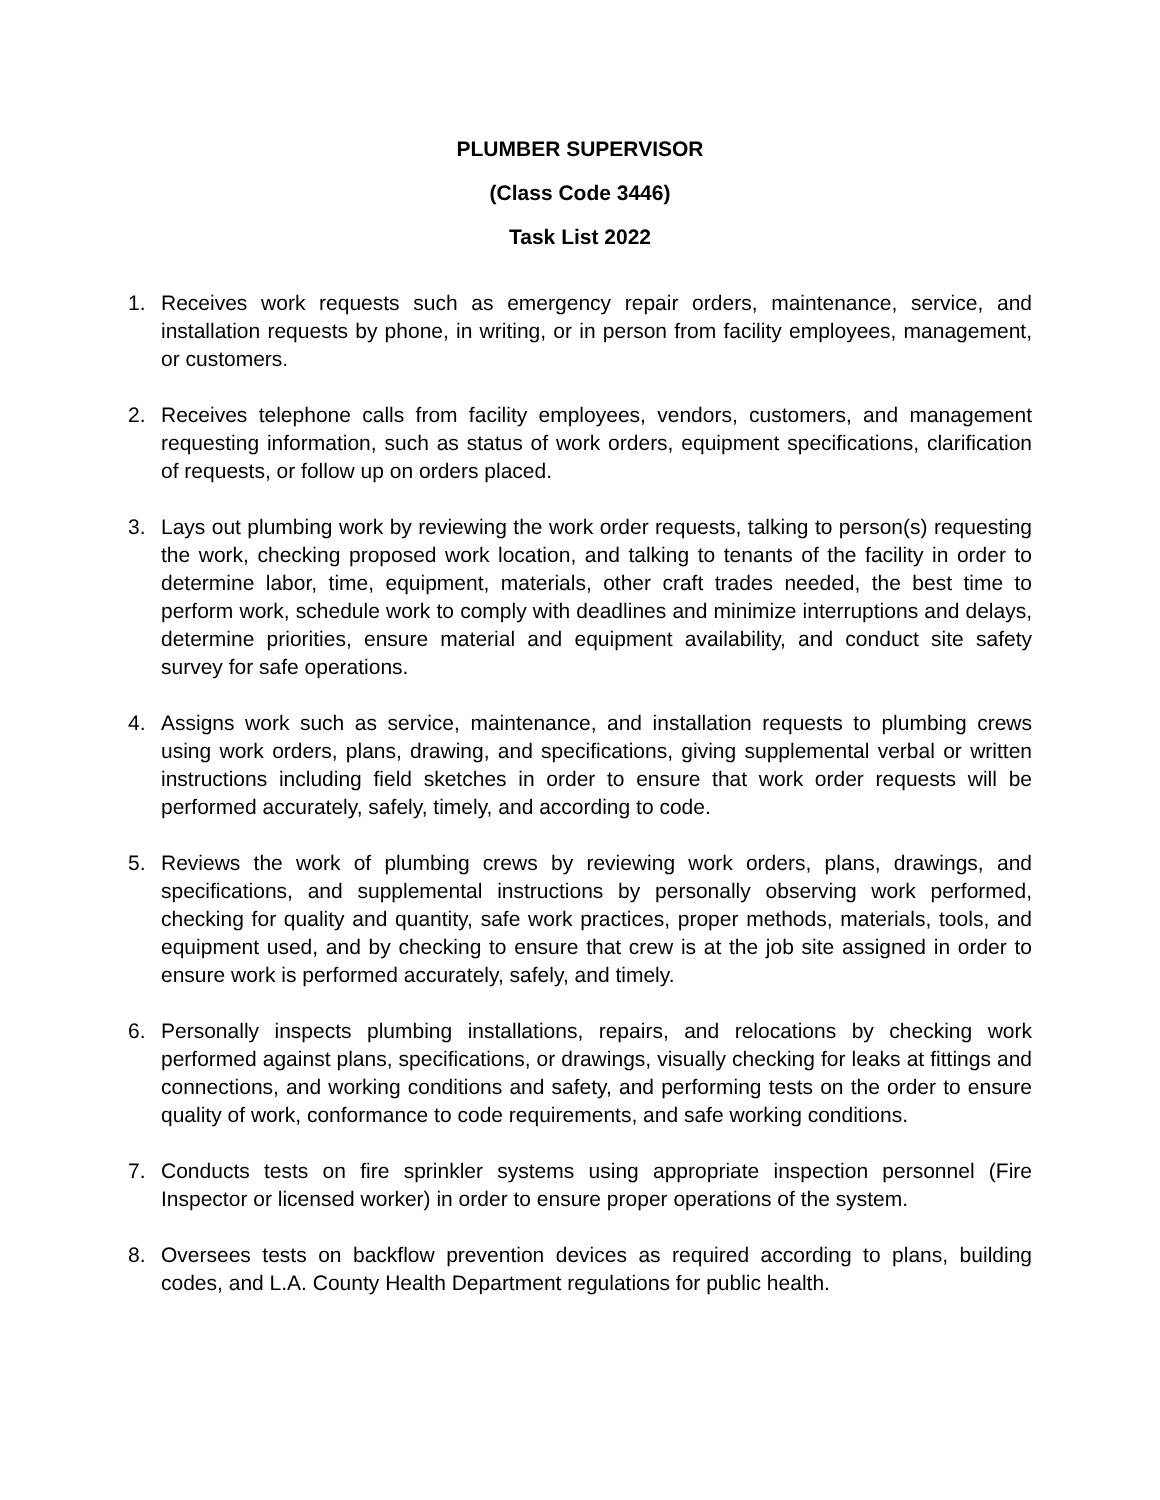PLUMBER SUPERVISOR
(Class Code 3446)
Task List 2022
1. Receives work requests such as emergency repair orders, maintenance, service, and installation requests by phone, in writing, or in person from facility employees, management, or customers.
2. Receives telephone calls from facility employees, vendors, customers, and management requesting information, such as status of work orders, equipment specifications, clarification of requests, or follow up on orders placed.
3. Lays out plumbing work by reviewing the work order requests, talking to person(s) requesting the work, checking proposed work location, and talking to tenants of the facility in order to determine labor, time, equipment, materials, other craft trades needed, the best time to perform work, schedule work to comply with deadlines and minimize interruptions and delays, determine priorities, ensure material and equipment availability, and conduct site safety survey for safe operations.
4. Assigns work such as service, maintenance, and installation requests to plumbing crews using work orders, plans, drawing, and specifications, giving supplemental verbal or written instructions including field sketches in order to ensure that work order requests will be performed accurately, safely, timely, and according to code.
5. Reviews the work of plumbing crews by reviewing work orders, plans, drawings, and specifications, and supplemental instructions by personally observing work performed, checking for quality and quantity, safe work practices, proper methods, materials, tools, and equipment used, and by checking to ensure that crew is at the job site assigned in order to ensure work is performed accurately, safely, and timely.
6. Personally inspects plumbing installations, repairs, and relocations by checking work performed against plans, specifications, or drawings, visually checking for leaks at fittings and connections, and working conditions and safety, and performing tests on the order to ensure quality of work, conformance to code requirements, and safe working conditions.
7. Conducts tests on fire sprinkler systems using appropriate inspection personnel (Fire Inspector or licensed worker) in order to ensure proper operations of the system.
8. Oversees tests on backflow prevention devices as required according to plans, building codes, and L.A. County Health Department regulations for public health.